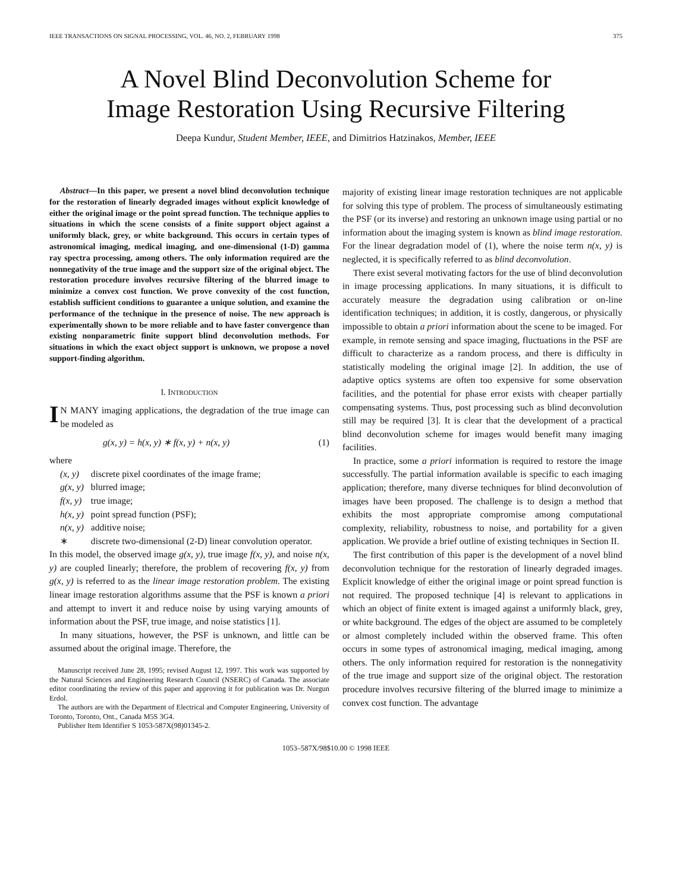IEEE TRANSACTIONS ON SIGNAL PROCESSING, VOL. 46, NO. 2, FEBRUARY 1998 375
A Novel Blind Deconvolution Scheme for
Image Restoration Using Recursive Filtering
Deepa Kundur, Student Member, IEEE, and Dimitrios Hatzinakos, Member, IEEE
Abstract—In this paper, we present a novel blind deconvolution technique for the restoration of linearly degraded images without explicit knowledge of either the original image or the point spread function. The technique applies to situations in which the scene consists of a finite support object against a uniformly black, grey, or white background. This occurs in certain types of astronomical imaging, medical imaging, and one-dimensional (1-D) gamma ray spectra processing, among others. The only information required are the nonnegativity of the true image and the support size of the original object. The restoration procedure involves recursive filtering of the blurred image to minimize a convex cost function. We prove convexity of the cost function, establish sufficient conditions to guarantee a unique solution, and examine the performance of the technique in the presence of noise. The new approach is experimentally shown to be more reliable and to have faster convergence than existing nonparametric finite support blind deconvolution methods. For situations in which the exact object support is unknown, we propose a novel support-finding algorithm.
I. INTRODUCTION
IN MANY imaging applications, the degradation of the true image can be modeled as
g(x, y) = h(x, y) ∗ f(x, y) + n(x, y) (1)
where
| (x, y) | discrete pixel coordinates of the image frame; |
| g(x, y) | blurred image; |
| f(x, y) | true image; |
| h(x, y) | point spread function (PSF); |
| n(x, y) | additive noise; |
| ∗ | discrete two-dimensional (2-D) linear convolution operator. |
In this model, the observed image g(x, y), true image f(x, y), and noise n(x, y) are coupled linearly; therefore, the problem of recovering f(x, y) from g(x, y) is referred to as the linear image restoration problem. The existing linear image restoration algorithms assume that the PSF is known a priori and attempt to invert it and reduce noise by using varying amounts of information about the PSF, true image, and noise statistics [1].
In many situations, however, the PSF is unknown, and little can be assumed about the original image. Therefore, the
Manuscript received June 28, 1995; revised August 12, 1997. This work was supported by the Natural Sciences and Engineering Research Council (NSERC) of Canada. The associate editor coordinating the review of this paper and approving it for publication was Dr. Nurgun Erdol.
The authors are with the Department of Electrical and Computer Engineering, University of Toronto, Toronto, Ont., Canada M5S 3G4.
Publisher Item Identifier S 1053-587X(98)01345-2.
majority of existing linear image restoration techniques are not applicable for solving this type of problem. The process of simultaneously estimating the PSF (or its inverse) and restoring an unknown image using partial or no information about the imaging system is known as blind image restoration. For the linear degradation model of (1), where the noise term n(x, y) is neglected, it is specifically referred to as blind deconvolution.
There exist several motivating factors for the use of blind deconvolution in image processing applications. In many situations, it is difficult to accurately measure the degradation using calibration or on-line identification techniques; in addition, it is costly, dangerous, or physically impossible to obtain a priori information about the scene to be imaged. For example, in remote sensing and space imaging, fluctuations in the PSF are difficult to characterize as a random process, and there is difficulty in statistically modeling the original image [2]. In addition, the use of adaptive optics systems are often too expensive for some observation facilities, and the potential for phase error exists with cheaper partially compensating systems. Thus, post processing such as blind deconvolution still may be required [3]. It is clear that the development of a practical blind deconvolution scheme for images would benefit many imaging facilities.
In practice, some a priori information is required to restore the image successfully. The partial information available is specific to each imaging application; therefore, many diverse techniques for blind deconvolution of images have been proposed. The challenge is to design a method that exhibits the most appropriate compromise among computational complexity, reliability, robustness to noise, and portability for a given application. We provide a brief outline of existing techniques in Section II.
The first contribution of this paper is the development of a novel blind deconvolution technique for the restoration of linearly degraded images. Explicit knowledge of either the original image or point spread function is not required. The proposed technique [4] is relevant to applications in which an object of finite extent is imaged against a uniformly black, grey, or white background. The edges of the object are assumed to be completely or almost completely included within the observed frame. This often occurs in some types of astronomical imaging, medical imaging, among others. The only information required for restoration is the nonnegativity of the true image and support size of the original object. The restoration procedure involves recursive filtering of the blurred image to minimize a convex cost function. The advantage
1053–587X/98$10.00 © 1998 IEEE